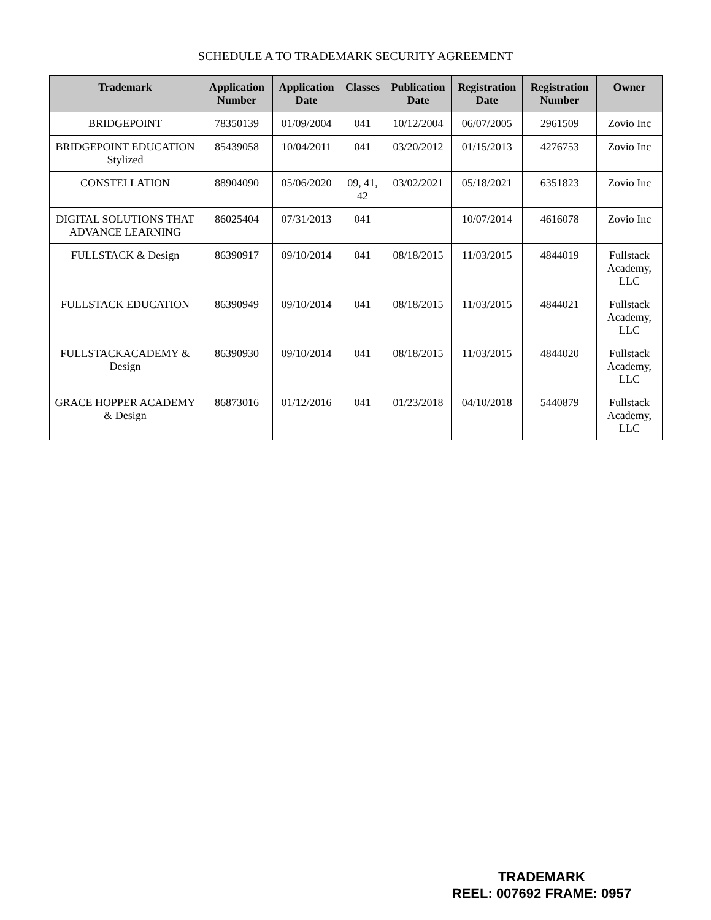SCHEDULE A TO TRADEMARK SECURITY AGREEMENT
| Trademark | Application Number | Application Date | Classes | Publication Date | Registration Date | Registration Number | Owner |
| --- | --- | --- | --- | --- | --- | --- | --- |
| BRIDGEPOINT | 78350139 | 01/09/2004 | 041 | 10/12/2004 | 06/07/2005 | 2961509 | Zovio Inc |
| BRIDGEPOINT EDUCATION Stylized | 85439058 | 10/04/2011 | 041 | 03/20/2012 | 01/15/2013 | 4276753 | Zovio Inc |
| CONSTELLATION | 88904090 | 05/06/2020 | 09, 41, 42 | 03/02/2021 | 05/18/2021 | 6351823 | Zovio Inc |
| DIGITAL SOLUTIONS THAT ADVANCE LEARNING | 86025404 | 07/31/2013 | 041 | | 10/07/2014 | 4616078 | Zovio Inc |
| FULLSTACK & Design | 86390917 | 09/10/2014 | 041 | 08/18/2015 | 11/03/2015 | 4844019 | Fullstack Academy, LLC |
| FULLSTACK EDUCATION | 86390949 | 09/10/2014 | 041 | 08/18/2015 | 11/03/2015 | 4844021 | Fullstack Academy, LLC |
| FULLSTACKACADEMY & Design | 86390930 | 09/10/2014 | 041 | 08/18/2015 | 11/03/2015 | 4844020 | Fullstack Academy, LLC |
| GRACE HOPPER ACADEMY & Design | 86873016 | 01/12/2016 | 041 | 01/23/2018 | 04/10/2018 | 5440879 | Fullstack Academy, LLC |
TRADEMARK
REEL: 007692 FRAME: 0957